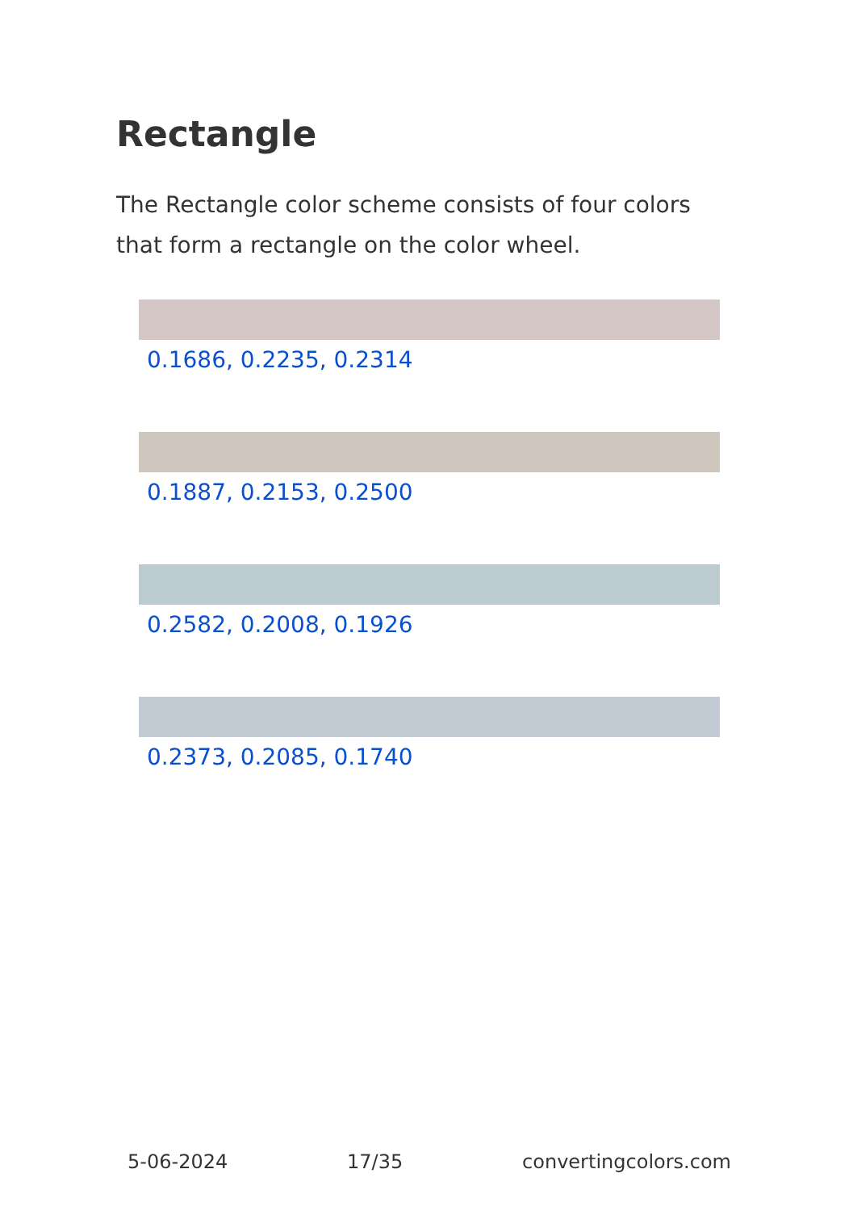Rectangle
The Rectangle color scheme consists of four colors that form a rectangle on the color wheel.
0.1686, 0.2235, 0.2314
0.1887, 0.2153, 0.2500
0.2582, 0.2008, 0.1926
0.2373, 0.2085, 0.1740
5-06-2024 17/35 convertingcolors.com